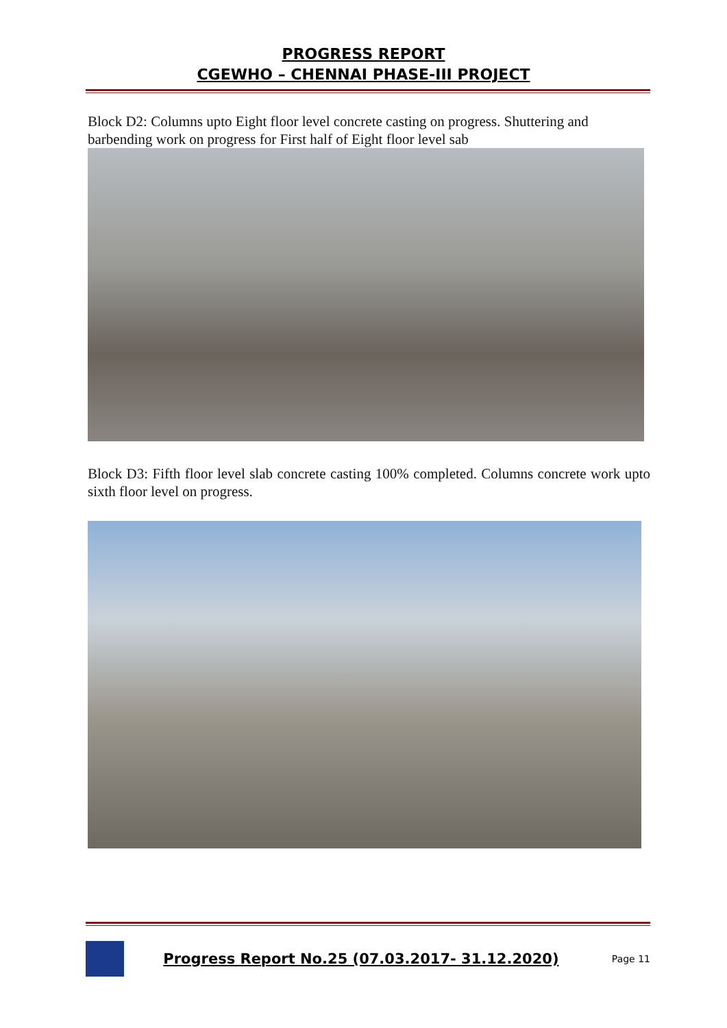PROGRESS REPORT
CGEWHO – CHENNAI PHASE-III PROJECT
Block D2: Columns upto Eight floor level concrete casting on progress. Shuttering and barbending work on progress for First half of Eight floor level sab
Block D3: Fifth floor level slab concrete casting 100% completed. Columns concrete work upto sixth floor level on progress.
Progress Report No.25 (07.03.2017- 31.12.2020)
Page 11